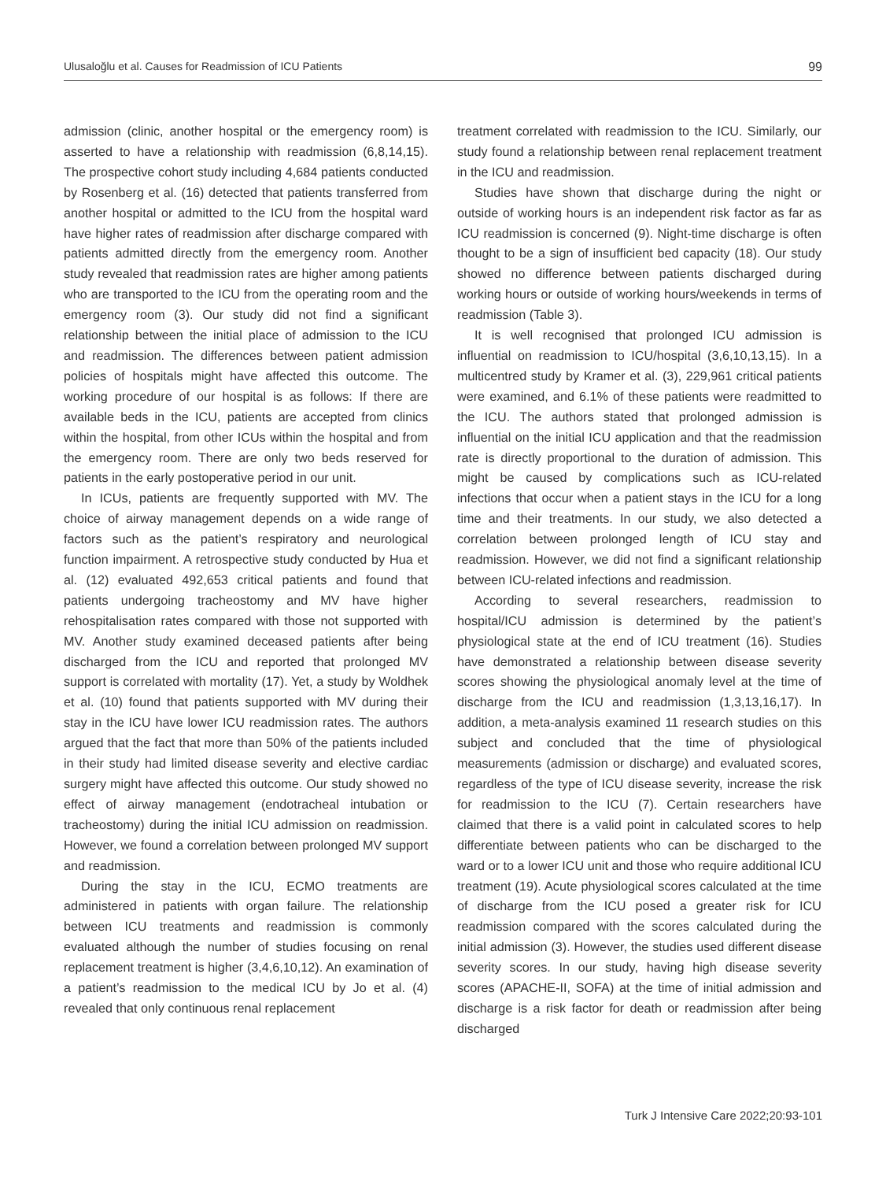Ulusaloğlu et al. Causes for Readmission of ICU Patients 99
admission (clinic, another hospital or the emergency room) is asserted to have a relationship with readmission (6,8,14,15). The prospective cohort study including 4,684 patients conducted by Rosenberg et al. (16) detected that patients transferred from another hospital or admitted to the ICU from the hospital ward have higher rates of readmission after discharge compared with patients admitted directly from the emergency room. Another study revealed that readmission rates are higher among patients who are transported to the ICU from the operating room and the emergency room (3). Our study did not find a significant relationship between the initial place of admission to the ICU and readmission. The differences between patient admission policies of hospitals might have affected this outcome. The working procedure of our hospital is as follows: If there are available beds in the ICU, patients are accepted from clinics within the hospital, from other ICUs within the hospital and from the emergency room. There are only two beds reserved for patients in the early postoperative period in our unit.
In ICUs, patients are frequently supported with MV. The choice of airway management depends on a wide range of factors such as the patient’s respiratory and neurological function impairment. A retrospective study conducted by Hua et al. (12) evaluated 492,653 critical patients and found that patients undergoing tracheostomy and MV have higher rehospitalisation rates compared with those not supported with MV. Another study examined deceased patients after being discharged from the ICU and reported that prolonged MV support is correlated with mortality (17). Yet, a study by Woldhek et al. (10) found that patients supported with MV during their stay in the ICU have lower ICU readmission rates. The authors argued that the fact that more than 50% of the patients included in their study had limited disease severity and elective cardiac surgery might have affected this outcome. Our study showed no effect of airway management (endotracheal intubation or tracheostomy) during the initial ICU admission on readmission. However, we found a correlation between prolonged MV support and readmission.
During the stay in the ICU, ECMO treatments are administered in patients with organ failure. The relationship between ICU treatments and readmission is commonly evaluated although the number of studies focusing on renal replacement treatment is higher (3,4,6,10,12). An examination of a patient’s readmission to the medical ICU by Jo et al. (4) revealed that only continuous renal replacement
treatment correlated with readmission to the ICU. Similarly, our study found a relationship between renal replacement treatment in the ICU and readmission.
Studies have shown that discharge during the night or outside of working hours is an independent risk factor as far as ICU readmission is concerned (9). Night-time discharge is often thought to be a sign of insufficient bed capacity (18). Our study showed no difference between patients discharged during working hours or outside of working hours/weekends in terms of readmission (Table 3).
It is well recognised that prolonged ICU admission is influential on readmission to ICU/hospital (3,6,10,13,15). In a multicentred study by Kramer et al. (3), 229,961 critical patients were examined, and 6.1% of these patients were readmitted to the ICU. The authors stated that prolonged admission is influential on the initial ICU application and that the readmission rate is directly proportional to the duration of admission. This might be caused by complications such as ICU-related infections that occur when a patient stays in the ICU for a long time and their treatments. In our study, we also detected a correlation between prolonged length of ICU stay and readmission. However, we did not find a significant relationship between ICU-related infections and readmission.
According to several researchers, readmission to hospital/ICU admission is determined by the patient’s physiological state at the end of ICU treatment (16). Studies have demonstrated a relationship between disease severity scores showing the physiological anomaly level at the time of discharge from the ICU and readmission (1,3,13,16,17). In addition, a meta-analysis examined 11 research studies on this subject and concluded that the time of physiological measurements (admission or discharge) and evaluated scores, regardless of the type of ICU disease severity, increase the risk for readmission to the ICU (7). Certain researchers have claimed that there is a valid point in calculated scores to help differentiate between patients who can be discharged to the ward or to a lower ICU unit and those who require additional ICU treatment (19). Acute physiological scores calculated at the time of discharge from the ICU posed a greater risk for ICU readmission compared with the scores calculated during the initial admission (3). However, the studies used different disease severity scores. In our study, having high disease severity scores (APACHE-II, SOFA) at the time of initial admission and discharge is a risk factor for death or readmission after being discharged
Turk J Intensive Care 2022;20:93-101